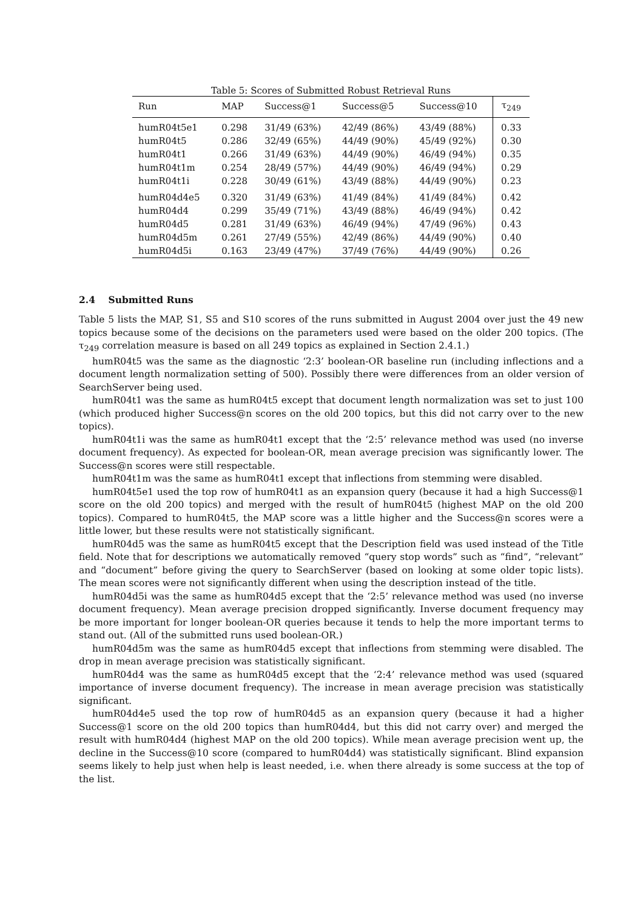Table 5: Scores of Submitted Robust Retrieval Runs
| Run | MAP | Success@1 | Success@5 | Success@10 | τ<sub>249</sub> |
| --- | --- | --- | --- | --- | --- |
| humR04t5e1 | 0.298 | 31/49 (63%) | 42/49 (86%) | 43/49 (88%) | 0.33 |
| humR04t5 | 0.286 | 32/49 (65%) | 44/49 (90%) | 45/49 (92%) | 0.30 |
| humR04t1 | 0.266 | 31/49 (63%) | 44/49 (90%) | 46/49 (94%) | 0.35 |
| humR04t1m | 0.254 | 28/49 (57%) | 44/49 (90%) | 46/49 (94%) | 0.29 |
| humR04t1i | 0.228 | 30/49 (61%) | 43/49 (88%) | 44/49 (90%) | 0.23 |
| humR04d4e5 | 0.320 | 31/49 (63%) | 41/49 (84%) | 41/49 (84%) | 0.42 |
| humR04d4 | 0.299 | 35/49 (71%) | 43/49 (88%) | 46/49 (94%) | 0.42 |
| humR04d5 | 0.281 | 31/49 (63%) | 46/49 (94%) | 47/49 (96%) | 0.43 |
| humR04d5m | 0.261 | 27/49 (55%) | 42/49 (86%) | 44/49 (90%) | 0.40 |
| humR04d5i | 0.163 | 23/49 (47%) | 37/49 (76%) | 44/49 (90%) | 0.26 |
2.4 Submitted Runs
Table 5 lists the MAP, S1, S5 and S10 scores of the runs submitted in August 2004 over just the 49 new topics because some of the decisions on the parameters used were based on the older 200 topics. (The τ<sub>249</sub> correlation measure is based on all 249 topics as explained in Section 2.4.1.)
humR04t5 was the same as the diagnostic ‘2:3’ boolean-OR baseline run (including inflections and a document length normalization setting of 500). Possibly there were differences from an older version of SearchServer being used.
humR04t1 was the same as humR04t5 except that document length normalization was set to just 100 (which produced higher Success@n scores on the old 200 topics, but this did not carry over to the new topics).
humR04t1i was the same as humR04t1 except that the ‘2:5’ relevance method was used (no inverse document frequency). As expected for boolean-OR, mean average precision was significantly lower. The Success@n scores were still respectable.
humR04t1m was the same as humR04t1 except that inflections from stemming were disabled.
humR04t5e1 used the top row of humR04t1 as an expansion query (because it had a high Success@1 score on the old 200 topics) and merged with the result of humR04t5 (highest MAP on the old 200 topics). Compared to humR04t5, the MAP score was a little higher and the Success@n scores were a little lower, but these results were not statistically significant.
humR04d5 was the same as humR04t5 except that the Description field was used instead of the Title field. Note that for descriptions we automatically removed “query stop words” such as “find”, “relevant” and “document” before giving the query to SearchServer (based on looking at some older topic lists). The mean scores were not significantly different when using the description instead of the title.
humR04d5i was the same as humR04d5 except that the ‘2:5’ relevance method was used (no inverse document frequency). Mean average precision dropped significantly. Inverse document frequency may be more important for longer boolean-OR queries because it tends to help the more important terms to stand out. (All of the submitted runs used boolean-OR.)
humR04d5m was the same as humR04d5 except that inflections from stemming were disabled. The drop in mean average precision was statistically significant.
humR04d4 was the same as humR04d5 except that the ‘2:4’ relevance method was used (squared importance of inverse document frequency). The increase in mean average precision was statistically significant.
humR04d4e5 used the top row of humR04d5 as an expansion query (because it had a higher Success@1 score on the old 200 topics than humR04d4, but this did not carry over) and merged the result with humR04d4 (highest MAP on the old 200 topics). While mean average precision went up, the decline in the Success@10 score (compared to humR04d4) was statistically significant. Blind expansion seems likely to help just when help is least needed, i.e. when there already is some success at the top of the list.